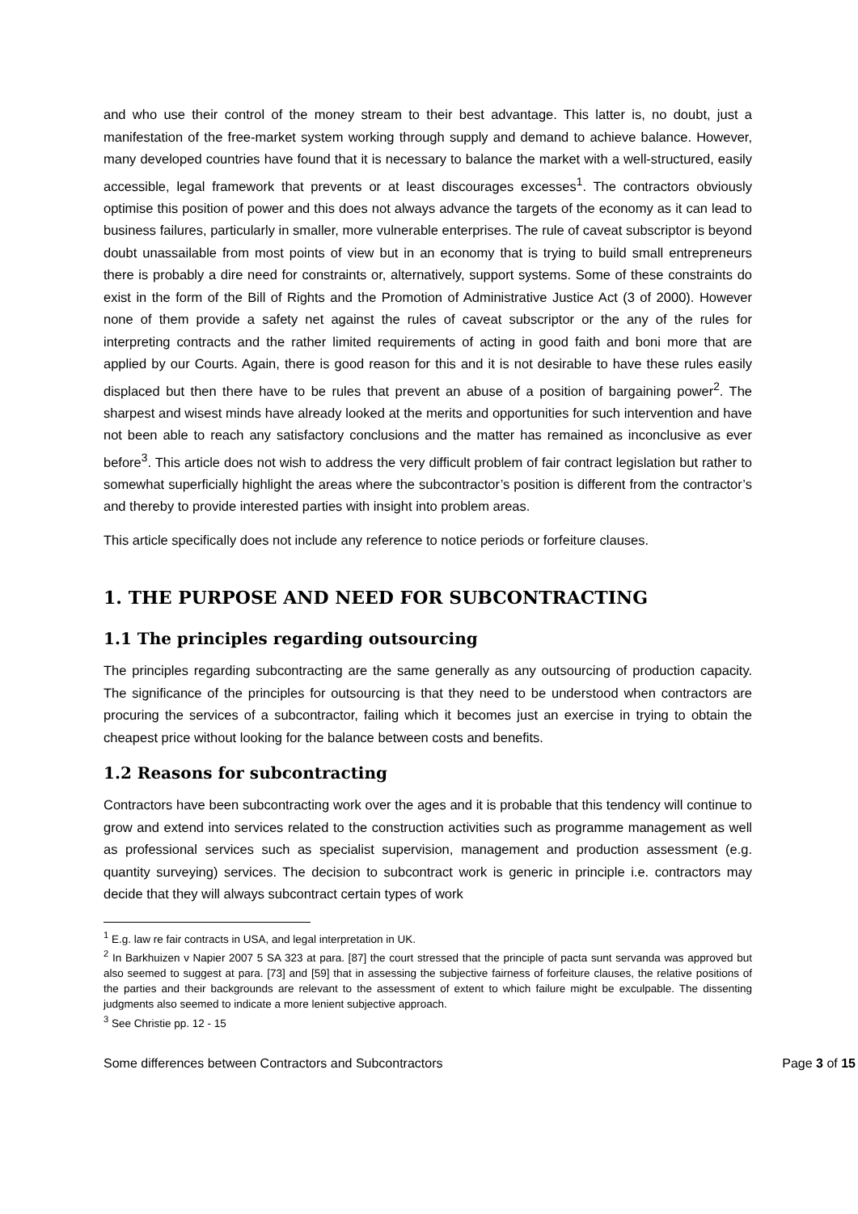and who use their control of the money stream to their best advantage. This latter is, no doubt, just a manifestation of the free-market system working through supply and demand to achieve balance. However, many developed countries have found that it is necessary to balance the market with a well-structured, easily accessible, legal framework that prevents or at least discourages excesses<sup>1</sup>. The contractors obviously optimise this position of power and this does not always advance the targets of the economy as it can lead to business failures, particularly in smaller, more vulnerable enterprises. The rule of caveat subscriptor is beyond doubt unassailable from most points of view but in an economy that is trying to build small entrepreneurs there is probably a dire need for constraints or, alternatively, support systems. Some of these constraints do exist in the form of the Bill of Rights and the Promotion of Administrative Justice Act (3 of 2000). However none of them provide a safety net against the rules of caveat subscriptor or the any of the rules for interpreting contracts and the rather limited requirements of acting in good faith and boni more that are applied by our Courts. Again, there is good reason for this and it is not desirable to have these rules easily displaced but then there have to be rules that prevent an abuse of a position of bargaining power<sup>2</sup>. The sharpest and wisest minds have already looked at the merits and opportunities for such intervention and have not been able to reach any satisfactory conclusions and the matter has remained as inconclusive as ever before<sup>3</sup>. This article does not wish to address the very difficult problem of fair contract legislation but rather to somewhat superficially highlight the areas where the subcontractor’s position is different from the contractor’s and thereby to provide interested parties with insight into problem areas.
This article specifically does not include any reference to notice periods or forfeiture clauses.
1. THE PURPOSE AND NEED FOR SUBCONTRACTING
1.1 The principles regarding outsourcing
The principles regarding subcontracting are the same generally as any outsourcing of production capacity. The significance of the principles for outsourcing is that they need to be understood when contractors are procuring the services of a subcontractor, failing which it becomes just an exercise in trying to obtain the cheapest price without looking for the balance between costs and benefits.
1.2 Reasons for subcontracting
Contractors have been subcontracting work over the ages and it is probable that this tendency will continue to grow and extend into services related to the construction activities such as programme management as well as professional services such as specialist supervision, management and production assessment (e.g. quantity surveying) services. The decision to subcontract work is generic in principle i.e. contractors may decide that they will always subcontract certain types of work
<sup>1</sup> E.g. law re fair contracts in USA, and legal interpretation in UK.
<sup>2</sup> In Barkhuizen v Napier 2007 5 SA 323 at para. [87] the court stressed that the principle of pacta sunt servanda was approved but also seemed to suggest at para. [73] and [59] that in assessing the subjective fairness of forfeiture clauses, the relative positions of the parties and their backgrounds are relevant to the assessment of extent to which failure might be exculpable. The dissenting judgments also seemed to indicate a more lenient subjective approach.
<sup>3</sup> See Christie pp. 12 - 15
Some differences between Contractors and Subcontractors Page 3 of 15